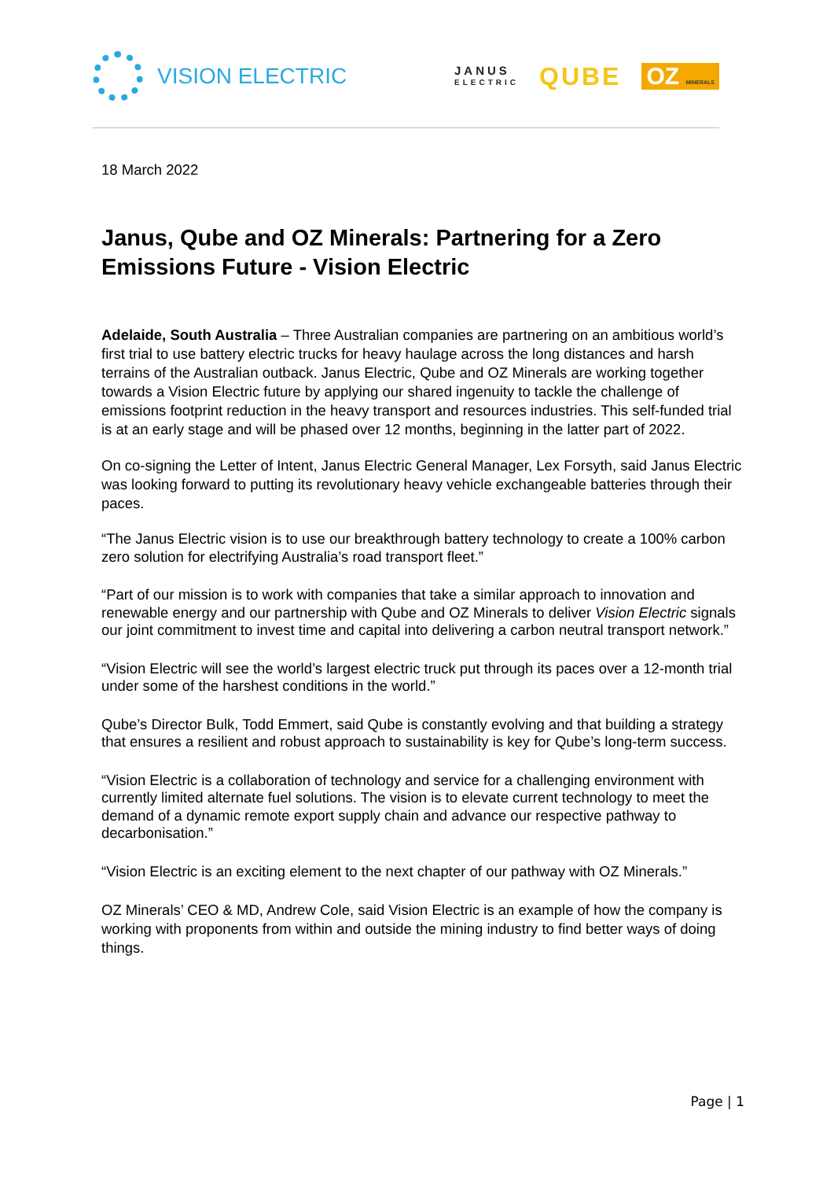VISION ELECTRIC
JANUS
ELECTRIC
QUBE OZ MINERALS
18 March 2022
Janus, Qube and OZ Minerals: Partnering for a Zero Emissions Future - Vision Electric
Adelaide, South Australia – Three Australian companies are partnering on an ambitious world’s first trial to use battery electric trucks for heavy haulage across the long distances and harsh terrains of the Australian outback. Janus Electric, Qube and OZ Minerals are working together towards a Vision Electric future by applying our shared ingenuity to tackle the challenge of emissions footprint reduction in the heavy transport and resources industries. This self-funded trial is at an early stage and will be phased over 12 months, beginning in the latter part of 2022.
On co-signing the Letter of Intent, Janus Electric General Manager, Lex Forsyth, said Janus Electric was looking forward to putting its revolutionary heavy vehicle exchangeable batteries through their paces.
“The Janus Electric vision is to use our breakthrough battery technology to create a 100% carbon zero solution for electrifying Australia’s road transport fleet.”
“Part of our mission is to work with companies that take a similar approach to innovation and renewable energy and our partnership with Qube and OZ Minerals to deliver Vision Electric signals our joint commitment to invest time and capital into delivering a carbon neutral transport network.”
“Vision Electric will see the world’s largest electric truck put through its paces over a 12-month trial under some of the harshest conditions in the world.”
Qube’s Director Bulk, Todd Emmert, said Qube is constantly evolving and that building a strategy that ensures a resilient and robust approach to sustainability is key for Qube’s long-term success.
“Vision Electric is a collaboration of technology and service for a challenging environment with currently limited alternate fuel solutions. The vision is to elevate current technology to meet the demand of a dynamic remote export supply chain and advance our respective pathway to decarbonisation.”
“Vision Electric is an exciting element to the next chapter of our pathway with OZ Minerals.”
OZ Minerals’ CEO & MD, Andrew Cole, said Vision Electric is an example of how the company is working with proponents from within and outside the mining industry to find better ways of doing things.
Page | 1